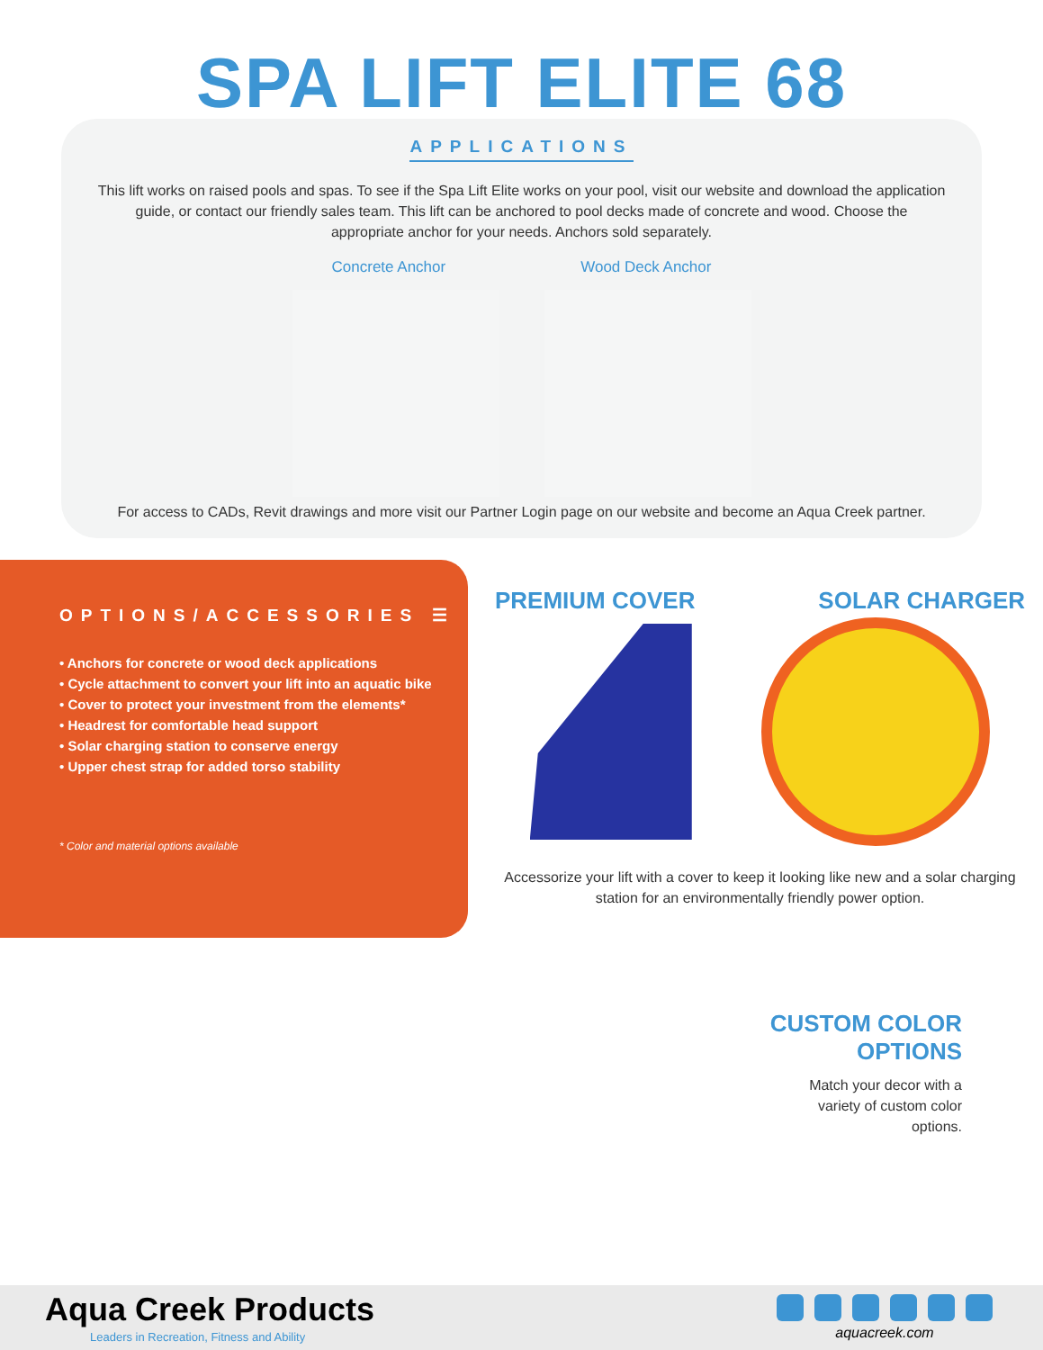SPA LIFT ELITE 68
APPLICATIONS
This lift works on raised pools and spas. To see if the Spa Lift Elite works on your pool, visit our website and download the application guide, or contact our friendly sales team. This lift can be anchored to pool decks made of concrete and wood. Choose the appropriate anchor for your needs. Anchors sold separately.
Concrete Anchor Wood Deck Anchor
For access to CADs, Revit drawings and more visit our Partner Login page on our website and become an Aqua Creek partner.
OPTIONS/ACCESSORIES ☰
• Anchors for concrete or wood deck applications
• Cycle attachment to convert your lift into an aquatic bike
• Cover to protect your investment from the elements*
• Headrest for comfortable head support
• Solar charging station to conserve energy
• Upper chest strap for added torso stability
* Color and material options available
PREMIUM COVER SOLAR CHARGER
Accessorize your lift with a cover to keep it looking like new and a solar charging station for an environmentally friendly power option.
CUSTOM COLOR
OPTIONS
Match your decor with a
variety of custom color
options.
Aqua Creek Products
Leaders in Recreation, Fitness and Ability
aquacreek.com